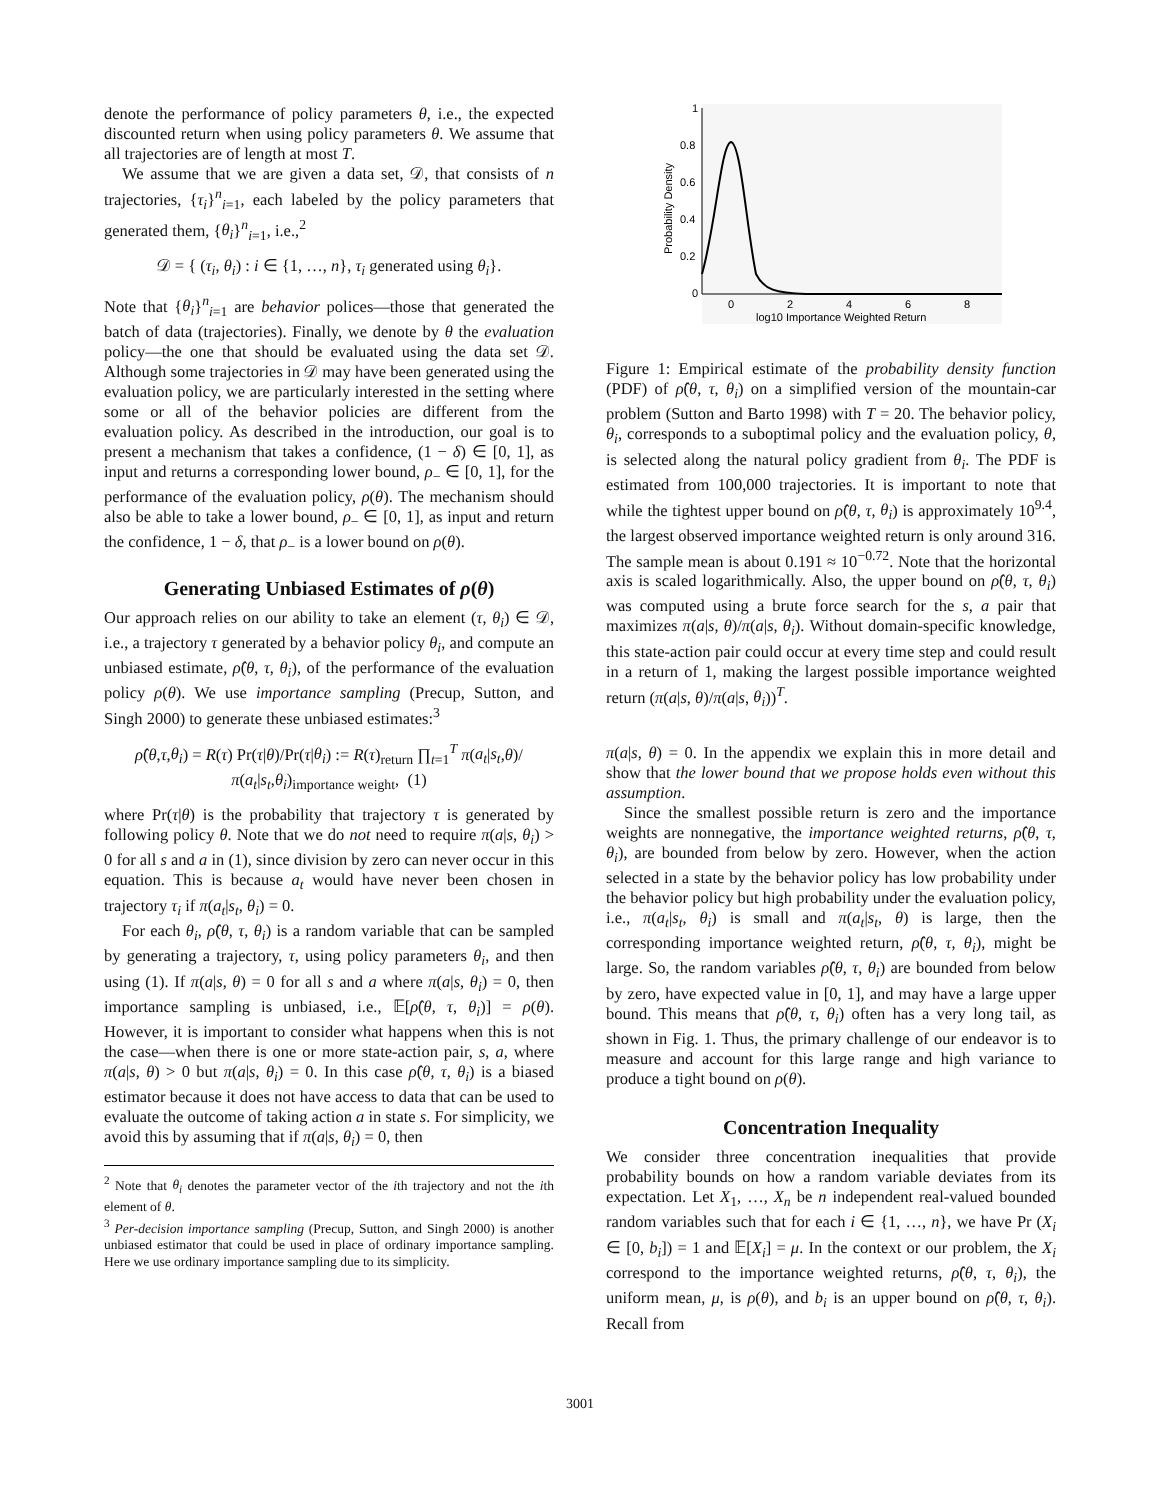denote the performance of policy parameters θ, i.e., the expected discounted return when using policy parameters θ. We assume that all trajectories are of length at most T.
We assume that we are given a data set, 𝒟, that consists of n trajectories, {τ<sub>i</sub>}<sup>n</sup><sub>i=1</sub>, each labeled by the policy parameters that generated them, {θ<sub>i</sub>}<sup>n</sup><sub>i=1</sub>, i.e.,<sup>2</sup>
𝒟 = { (τ<sub>i</sub>, θ<sub>i</sub>) : i ∈ {1, …, n}, τ<sub>i</sub> generated using θ<sub>i</sub>}.
Note that {θ<sub>i</sub>}<sup>n</sup><sub>i=1</sub> are behavior polices—those that generated the batch of data (trajectories). Finally, we denote by θ the evaluation policy—the one that should be evaluated using the data set 𝒟. Although some trajectories in 𝒟 may have been generated using the evaluation policy, we are particularly interested in the setting where some or all of the behavior policies are different from the evaluation policy. As described in the introduction, our goal is to present a mechanism that takes a confidence, (1 − δ) ∈ [0, 1], as input and returns a corresponding lower bound, ρ<sub>−</sub> ∈ [0, 1], for the performance of the evaluation policy, ρ(θ). The mechanism should also be able to take a lower bound, ρ<sub>−</sub> ∈ [0, 1], as input and return the confidence, 1 − δ, that ρ<sub>−</sub> is a lower bound on ρ(θ).
Generating Unbiased Estimates of ρ(θ)
Our approach relies on our ability to take an element (τ, θ<sub>i</sub>) ∈ 𝒟, i.e., a trajectory τ generated by a behavior policy θ<sub>i</sub>, and compute an unbiased estimate, ρ̂(θ, τ, θ<sub>i</sub>), of the performance of the evaluation policy ρ(θ). We use importance sampling (Precup, Sutton, and Singh 2000) to generate these unbiased estimates:<sup>3</sup>
ρ̂(θ,τ,θ<sub>i</sub>) = R(τ) Pr(τ|θ)/Pr(τ|θ<sub>i</sub>) := R(τ)<sub>return</sub> ∏<sub>t=1</sub><sup>T</sup> π(a<sub>t</sub>|s<sub>t</sub>,θ)/π(a<sub>t</sub>|s<sub>t</sub>,θ<sub>i</sub>)<sub>importance weight</sub>, (1)
where Pr(τ|θ) is the probability that trajectory τ is generated by following policy θ. Note that we do not need to require π(a|s, θ<sub>i</sub>) > 0 for all s and a in (1), since division by zero can never occur in this equation. This is because a<sub>t</sub> would have never been chosen in trajectory τ<sub>i</sub> if π(a<sub>t</sub>|s<sub>t</sub>, θ<sub>i</sub>) = 0.
For each θ<sub>i</sub>, ρ̂(θ, τ, θ<sub>i</sub>) is a random variable that can be sampled by generating a trajectory, τ, using policy parameters θ<sub>i</sub>, and then using (1). If π(a|s, θ) = 0 for all s and a where π(a|s, θ<sub>i</sub>) = 0, then importance sampling is unbiased, i.e., 𝔼[ρ̂(θ, τ, θ<sub>i</sub>)] = ρ(θ). However, it is important to consider what happens when this is not the case—when there is one or more state-action pair, s, a, where π(a|s, θ) > 0 but π(a|s, θ<sub>i</sub>) = 0. In this case ρ̂(θ, τ, θ<sub>i</sub>) is a biased estimator because it does not have access to data that can be used to evaluate the outcome of taking action a in state s. For simplicity, we avoid this by assuming that if π(a|s, θ<sub>i</sub>) = 0, then
<sup>2</sup> Note that θ<sub>i</sub> denotes the parameter vector of the ith trajectory and not the ith element of θ.
<sup>3</sup> Per-decision importance sampling (Precup, Sutton, and Singh 2000) is another unbiased estimator that could be used in place of ordinary importance sampling. Here we use ordinary importance sampling due to its simplicity.
1
0.8
0.6
0.4
0.2
0
0
2
4
6
8
log10 Importance Weighted Return
Probability Density
Figure 1: Empirical estimate of the probability density function (PDF) of ρ̂(θ, τ, θ<sub>i</sub>) on a simplified version of the mountain-car problem (Sutton and Barto 1998) with T = 20. The behavior policy, θ<sub>i</sub>, corresponds to a suboptimal policy and the evaluation policy, θ, is selected along the natural policy gradient from θ<sub>i</sub>. The PDF is estimated from 100,000 trajectories. It is important to note that while the tightest upper bound on ρ̂(θ, τ, θ<sub>i</sub>) is approximately 10<sup>9.4</sup>, the largest observed importance weighted return is only around 316. The sample mean is about 0.191 ≈ 10<sup>−0.72</sup>. Note that the horizontal axis is scaled logarithmically. Also, the upper bound on ρ̂(θ, τ, θ<sub>i</sub>) was computed using a brute force search for the s, a pair that maximizes π(a|s, θ)/π(a|s, θ<sub>i</sub>). Without domain-specific knowledge, this state-action pair could occur at every time step and could result in a return of 1, making the largest possible importance weighted return (π(a|s, θ)/π(a|s, θ<sub>i</sub>))<sup>T</sup>.
π(a|s, θ) = 0. In the appendix we explain this in more detail and show that the lower bound that we propose holds even without this assumption.
Since the smallest possible return is zero and the importance weights are nonnegative, the importance weighted returns, ρ̂(θ, τ, θ<sub>i</sub>), are bounded from below by zero. However, when the action selected in a state by the behavior policy has low probability under the behavior policy but high probability under the evaluation policy, i.e., π(a<sub>t</sub>|s<sub>t</sub>, θ<sub>i</sub>) is small and π(a<sub>t</sub>|s<sub>t</sub>, θ) is large, then the corresponding importance weighted return, ρ̂(θ, τ, θ<sub>i</sub>), might be large. So, the random variables ρ̂(θ, τ, θ<sub>i</sub>) are bounded from below by zero, have expected value in [0, 1], and may have a large upper bound. This means that ρ̂(θ, τ, θ<sub>i</sub>) often has a very long tail, as shown in Fig. 1. Thus, the primary challenge of our endeavor is to measure and account for this large range and high variance to produce a tight bound on ρ(θ).
Concentration Inequality
We consider three concentration inequalities that provide probability bounds on how a random variable deviates from its expectation. Let X<sub>1</sub>, …, X<sub>n</sub> be n independent real-valued bounded random variables such that for each i ∈ {1, …, n}, we have Pr (X<sub>i</sub> ∈ [0, b<sub>i</sub>]) = 1 and 𝔼[X<sub>i</sub>] = μ. In the context or our problem, the X<sub>i</sub> correspond to the importance weighted returns, ρ̂(θ, τ, θ<sub>i</sub>), the uniform mean, μ, is ρ(θ), and b<sub>i</sub> is an upper bound on ρ̂(θ, τ, θ<sub>i</sub>). Recall from
3001